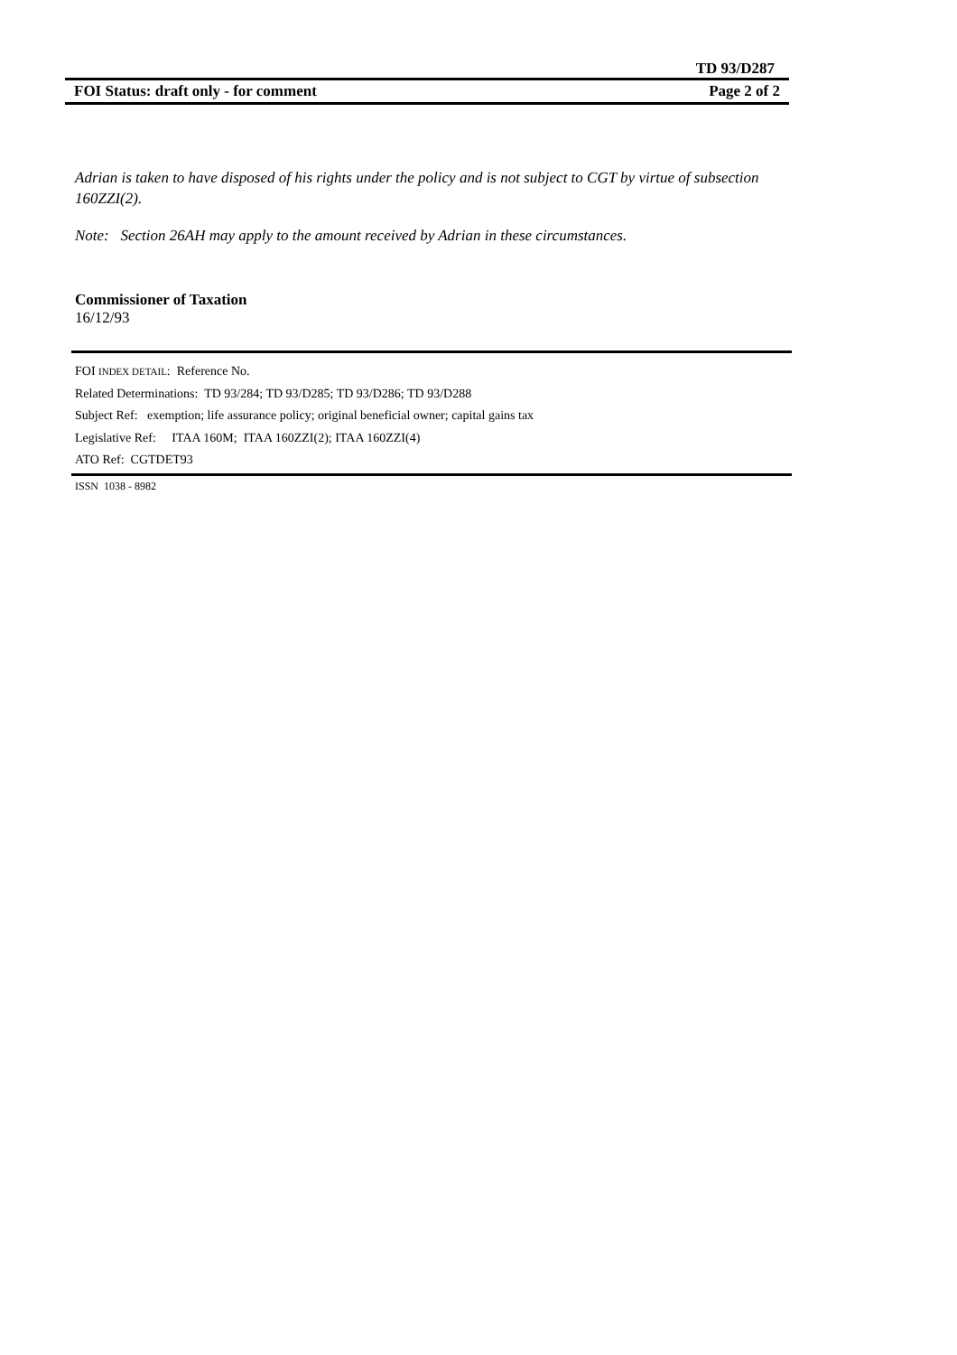TD 93/D287
FOI Status: draft only - for comment Page 2 of 2
Adrian is taken to have disposed of his rights under the policy and is not subject to CGT by virtue of subsection 160ZZI(2).
Note: Section 26AH may apply to the amount received by Adrian in these circumstances.
Commissioner of Taxation
16/12/93
FOI INDEX DETAIL: Reference No.
Related Determinations: TD 93/284; TD 93/D285; TD 93/D286; TD 93/D288
Subject Ref: exemption; life assurance policy; original beneficial owner; capital gains tax
Legislative Ref: ITAA 160M; ITAA 160ZZI(2); ITAA 160ZZI(4)
ATO Ref: CGTDET93
ISSN 1038 - 8982